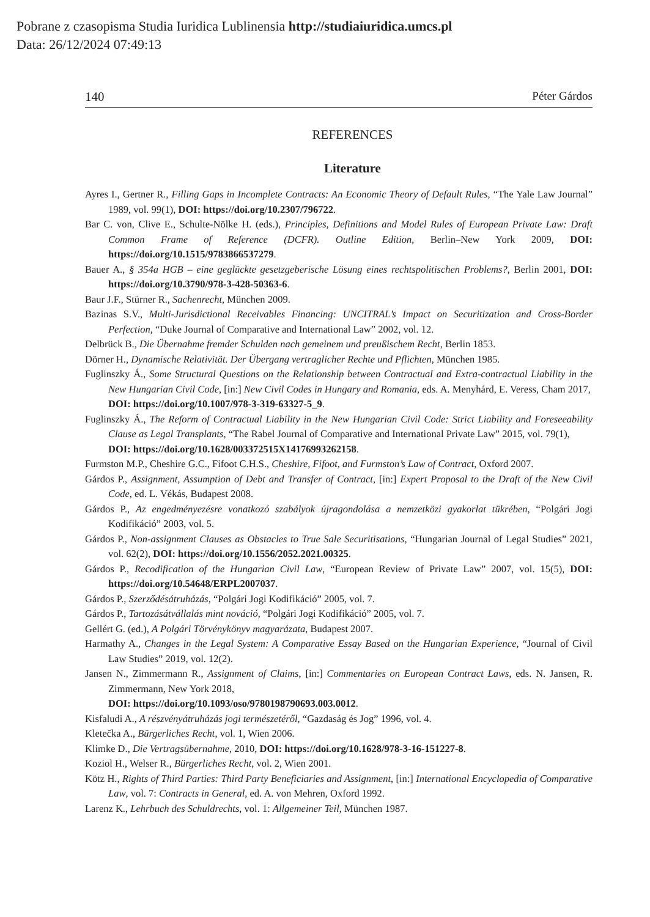Pobrane z czasopisma Studia Iuridica Lublinensia http://studiaiuridica.umcs.pl
Data: 26/12/2024 07:49:13
140 Péter Gárdos
REFERENCES
Literature
Ayres I., Gertner R., Filling Gaps in Incomplete Contracts: An Economic Theory of Default Rules, “The Yale Law Journal” 1989, vol. 99(1), DOI: https://doi.org/10.2307/796722.
Bar C. von, Clive E., Schulte-Nölke H. (eds.), Principles, Definitions and Model Rules of European Private Law: Draft Common Frame of Reference (DCFR). Outline Edition, Berlin–New York 2009, DOI: https://doi.org/10.1515/9783866537279.
Bauer A., § 354a HGB – eine geglückte gesetzgeberische Lösung eines rechtspolitischen Problems?, Berlin 2001, DOI: https://doi.org/10.3790/978-3-428-50363-6.
Baur J.F., Stürner R., Sachenrecht, München 2009.
Bazinas S.V., Multi-Jurisdictional Receivables Financing: UNCITRAL’s Impact on Securitization and Cross-Border Perfection, “Duke Journal of Comparative and International Law” 2002, vol. 12.
Delbrück B., Die Übernahme fremder Schulden nach gemeinem und preußischem Recht, Berlin 1853.
Dörner H., Dynamische Relativität. Der Übergang vertraglicher Rechte und Pflichten, München 1985.
Fuglinszky Á., Some Structural Questions on the Relationship between Contractual and Extra-contractual Liability in the New Hungarian Civil Code, [in:] New Civil Codes in Hungary and Romania, eds. A. Menyhárd, E. Veress, Cham 2017,
DOI: https://doi.org/10.1007/978-3-319-63327-5_9.
Fuglinszky Á., The Reform of Contractual Liability in the New Hungarian Civil Code: Strict Liability and Foreseeability Clause as Legal Transplants, “The Rabel Journal of Comparative and International Private Law” 2015, vol. 79(1),
DOI: https://doi.org/10.1628/003372515X14176993262158.
Furmston M.P., Cheshire G.C., Fifoot C.H.S., Cheshire, Fifoot, and Furmston’s Law of Contract, Oxford 2007.
Gárdos P., Assignment, Assumption of Debt and Transfer of Contract, [in:] Expert Proposal to the Draft of the New Civil Code, ed. L. Vékás, Budapest 2008.
Gárdos P., Az engedményezésre vonatkozó szabályok újragondolása a nemzetközi gyakorlat tükrében, “Polgári Jogi Kodifikáció” 2003, vol. 5.
Gárdos P., Non-assignment Clauses as Obstacles to True Sale Securitisations, “Hungarian Journal of Legal Studies” 2021, vol. 62(2), DOI: https://doi.org/10.1556/2052.2021.00325.
Gárdos P., Recodification of the Hungarian Civil Law, “European Review of Private Law” 2007, vol. 15(5), DOI: https://doi.org/10.54648/ERPL2007037.
Gárdos P., Szerződésátruházás, “Polgári Jogi Kodifikáció” 2005, vol. 7.
Gárdos P., Tartozásátvállalás mint nováció, “Polgári Jogi Kodifikáció” 2005, vol. 7.
Gellért G. (ed.), A Polgári Törvénykönyv magyarázata, Budapest 2007.
Harmathy A., Changes in the Legal System: A Comparative Essay Based on the Hungarian Experience, “Journal of Civil Law Studies” 2019, vol. 12(2).
Jansen N., Zimmermann R., Assignment of Claims, [in:] Commentaries on European Contract Laws, eds. N. Jansen, R. Zimmermann, New York 2018,
DOI: https://doi.org/10.1093/oso/9780198790693.003.0012.
Kisfaludi A., A részvényátruházás jogi természetéről, “Gazdaság és Jog” 1996, vol. 4.
Kletečka A., Bürgerliches Recht, vol. 1, Wien 2006.
Klimke D., Die Vertragsübernahme, 2010, DOI: https://doi.org/10.1628/978-3-16-151227-8.
Koziol H., Welser R., Bürgerliches Recht, vol. 2, Wien 2001.
Kötz H., Rights of Third Parties: Third Party Beneficiaries and Assignment, [in:] International Encyclopedia of Comparative Law, vol. 7: Contracts in General, ed. A. von Mehren, Oxford 1992.
Larenz K., Lehrbuch des Schuldrechts, vol. 1: Allgemeiner Teil, München 1987.